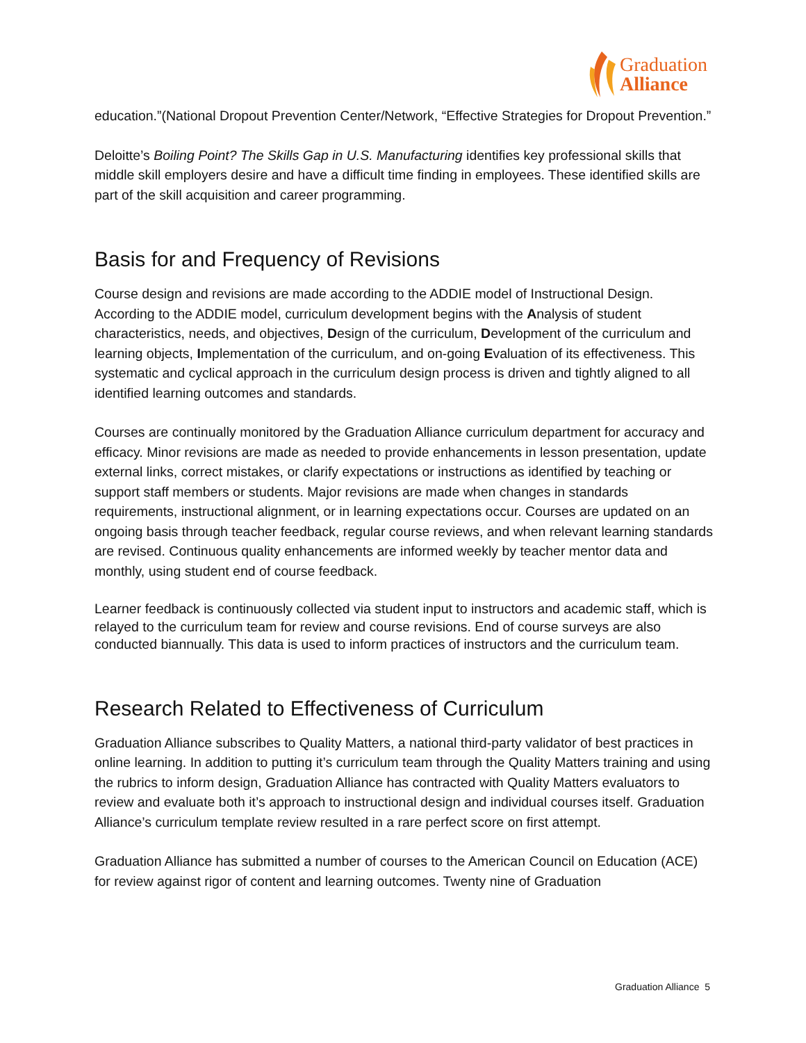Graduation
Alliance
education.”(National Dropout Prevention Center/Network, “Effective Strategies for Dropout Prevention.”
Deloitte’s Boiling Point? The Skills Gap in U.S. Manufacturing identifies key professional skills that middle skill employers desire and have a difficult time finding in employees. These identified skills are part of the skill acquisition and career programming.
Basis for and Frequency of Revisions
Course design and revisions are made according to the ADDIE model of Instructional Design. According to the ADDIE model, curriculum development begins with the Analysis of student characteristics, needs, and objectives, Design of the curriculum, Development of the curriculum and learning objects, Implementation of the curriculum, and on-going Evaluation of its effectiveness. This systematic and cyclical approach in the curriculum design process is driven and tightly aligned to all identified learning outcomes and standards.
Courses are continually monitored by the Graduation Alliance curriculum department for accuracy and efficacy. Minor revisions are made as needed to provide enhancements in lesson presentation, update external links, correct mistakes, or clarify expectations or instructions as identified by teaching or support staff members or students. Major revisions are made when changes in standards requirements, instructional alignment, or in learning expectations occur. Courses are updated on an ongoing basis through teacher feedback, regular course reviews, and when relevant learning standards are revised. Continuous quality enhancements are informed weekly by teacher mentor data and monthly, using student end of course feedback.
Learner feedback is continuously collected via student input to instructors and academic staff, which is relayed to the curriculum team for review and course revisions. End of course surveys are also conducted biannually. This data is used to inform practices of instructors and the curriculum team.
Research Related to Effectiveness of Curriculum
Graduation Alliance subscribes to Quality Matters, a national third-party validator of best practices in online learning. In addition to putting it’s curriculum team through the Quality Matters training and using the rubrics to inform design, Graduation Alliance has contracted with Quality Matters evaluators to review and evaluate both it’s approach to instructional design and individual courses itself. Graduation Alliance’s curriculum template review resulted in a rare perfect score on first attempt.
Graduation Alliance has submitted a number of courses to the American Council on Education (ACE) for review against rigor of content and learning outcomes. Twenty nine of Graduation
Graduation Alliance 5